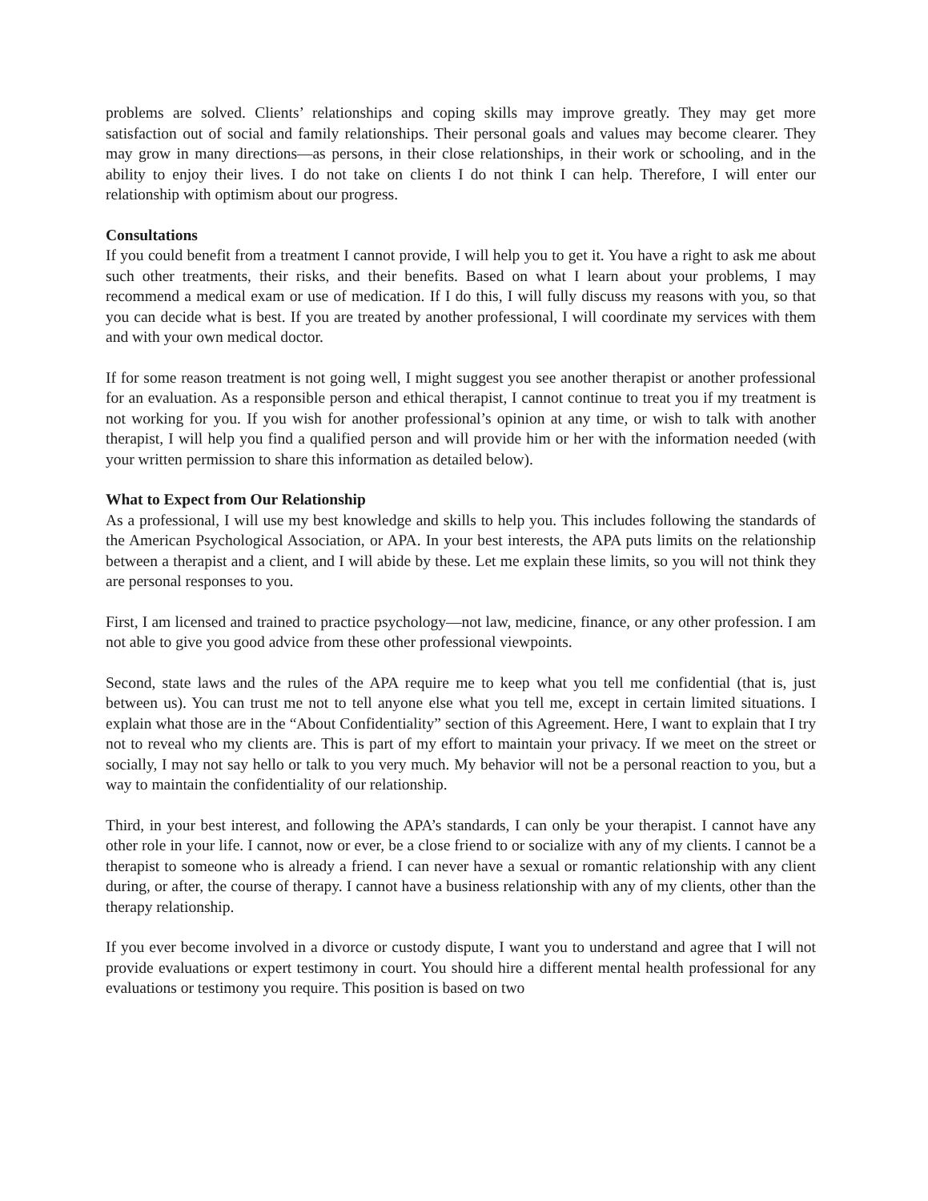problems are solved. Clients’ relationships and coping skills may improve greatly. They may get more satisfaction out of social and family relationships. Their personal goals and values may become clearer. They may grow in many directions—as persons, in their close relationships, in their work or schooling, and in the ability to enjoy their lives. I do not take on clients I do not think I can help. Therefore, I will enter our relationship with optimism about our progress.
Consultations
If you could benefit from a treatment I cannot provide, I will help you to get it. You have a right to ask me about such other treatments, their risks, and their benefits. Based on what I learn about your problems, I may recommend a medical exam or use of medication. If I do this, I will fully discuss my reasons with you, so that you can decide what is best. If you are treated by another professional, I will coordinate my services with them and with your own medical doctor.
If for some reason treatment is not going well, I might suggest you see another therapist or another professional for an evaluation. As a responsible person and ethical therapist, I cannot continue to treat you if my treatment is not working for you. If you wish for another professional’s opinion at any time, or wish to talk with another therapist, I will help you find a qualified person and will provide him or her with the information needed (with your written permission to share this information as detailed below).
What to Expect from Our Relationship
As a professional, I will use my best knowledge and skills to help you. This includes following the standards of the American Psychological Association, or APA. In your best interests, the APA puts limits on the relationship between a therapist and a client, and I will abide by these. Let me explain these limits, so you will not think they are personal responses to you.
First, I am licensed and trained to practice psychology—not law, medicine, finance, or any other profession. I am not able to give you good advice from these other professional viewpoints.
Second, state laws and the rules of the APA require me to keep what you tell me confidential (that is, just between us). You can trust me not to tell anyone else what you tell me, except in certain limited situations. I explain what those are in the “About Confidentiality” section of this Agreement. Here, I want to explain that I try not to reveal who my clients are. This is part of my effort to maintain your privacy. If we meet on the street or socially, I may not say hello or talk to you very much. My behavior will not be a personal reaction to you, but a way to maintain the confidentiality of our relationship.
Third, in your best interest, and following the APA’s standards, I can only be your therapist. I cannot have any other role in your life. I cannot, now or ever, be a close friend to or socialize with any of my clients. I cannot be a therapist to someone who is already a friend. I can never have a sexual or romantic relationship with any client during, or after, the course of therapy. I cannot have a business relationship with any of my clients, other than the therapy relationship.
If you ever become involved in a divorce or custody dispute, I want you to understand and agree that I will not provide evaluations or expert testimony in court. You should hire a different mental health professional for any evaluations or testimony you require. This position is based on two